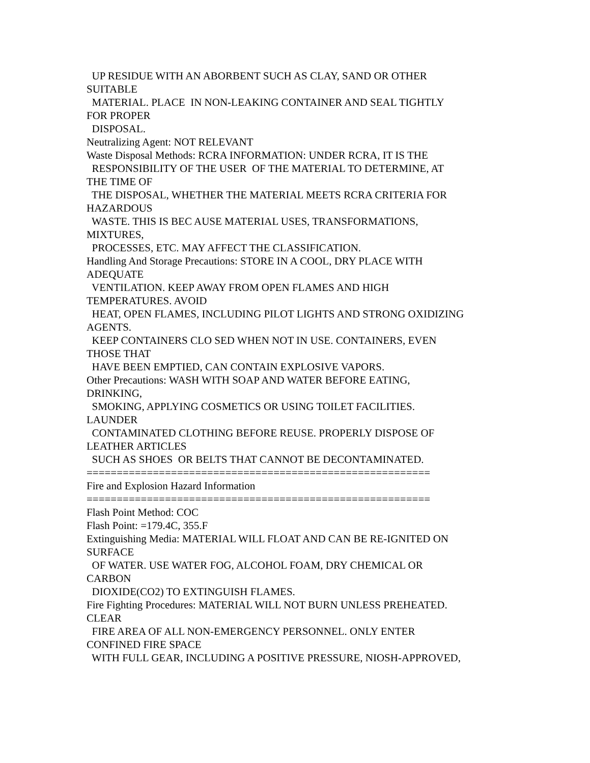UP RESIDUE WITH AN ABORBENT SUCH AS CLAY, SAND OR OTHER SUITABLE MATERIAL. PLACE IN NON-LEAKING CONTAINER AND SEAL TIGHTLY FOR PROPER DISPOSAL. Neutralizing Agent: NOT RELEVANT Waste Disposal Methods: RCRA INFORMATION: UNDER RCRA, IT IS THE RESPONSIBILITY OF THE USER OF THE MATERIAL TO DETERMINE, AT THE TIME OF THE DISPOSAL, WHETHER THE MATERIAL MEETS RCRA CRITERIA FOR HAZARDOUS WASTE. THIS IS BEC AUSE MATERIAL USES, TRANSFORMATIONS, MIXTURES, PROCESSES, ETC. MAY AFFECT THE CLASSIFICATION. Handling And Storage Precautions: STORE IN A COOL, DRY PLACE WITH ADEQUATE VENTILATION. KEEP AWAY FROM OPEN FLAMES AND HIGH TEMPERATURES. AVOID HEAT, OPEN FLAMES, INCLUDING PILOT LIGHTS AND STRONG OXIDIZING AGENTS. KEEP CONTAINERS CLO SED WHEN NOT IN USE. CONTAINERS, EVEN THOSE THAT HAVE BEEN EMPTIED, CAN CONTAIN EXPLOSIVE VAPORS. Other Precautions: WASH WITH SOAP AND WATER BEFORE EATING, DRINKING, SMOKING, APPLYING COSMETICS OR USING TOILET FACILITIES. LAUNDER CONTAMINATED CLOTHING BEFORE REUSE. PROPERLY DISPOSE OF LEATHER ARTICLES SUCH AS SHOES OR BELTS THAT CANNOT BE DECONTAMINATED. ========================================================= Fire and Explosion Hazard Information ========================================================= Flash Point Method: COC Flash Point: =179.4C, 355.F Extinguishing Media: MATERIAL WILL FLOAT AND CAN BE RE-IGNITED ON SURFACE OF WATER. USE WATER FOG, ALCOHOL FOAM, DRY CHEMICAL OR CARBON DIOXIDE(CO2) TO EXTINGUISH FLAMES. Fire Fighting Procedures: MATERIAL WILL NOT BURN UNLESS PREHEATED. CLEAR FIRE AREA OF ALL NON-EMERGENCY PERSONNEL. ONLY ENTER CONFINED FIRE SPACE WITH FULL GEAR, INCLUDING A POSITIVE PRESSURE, NIOSH-APPROVED,